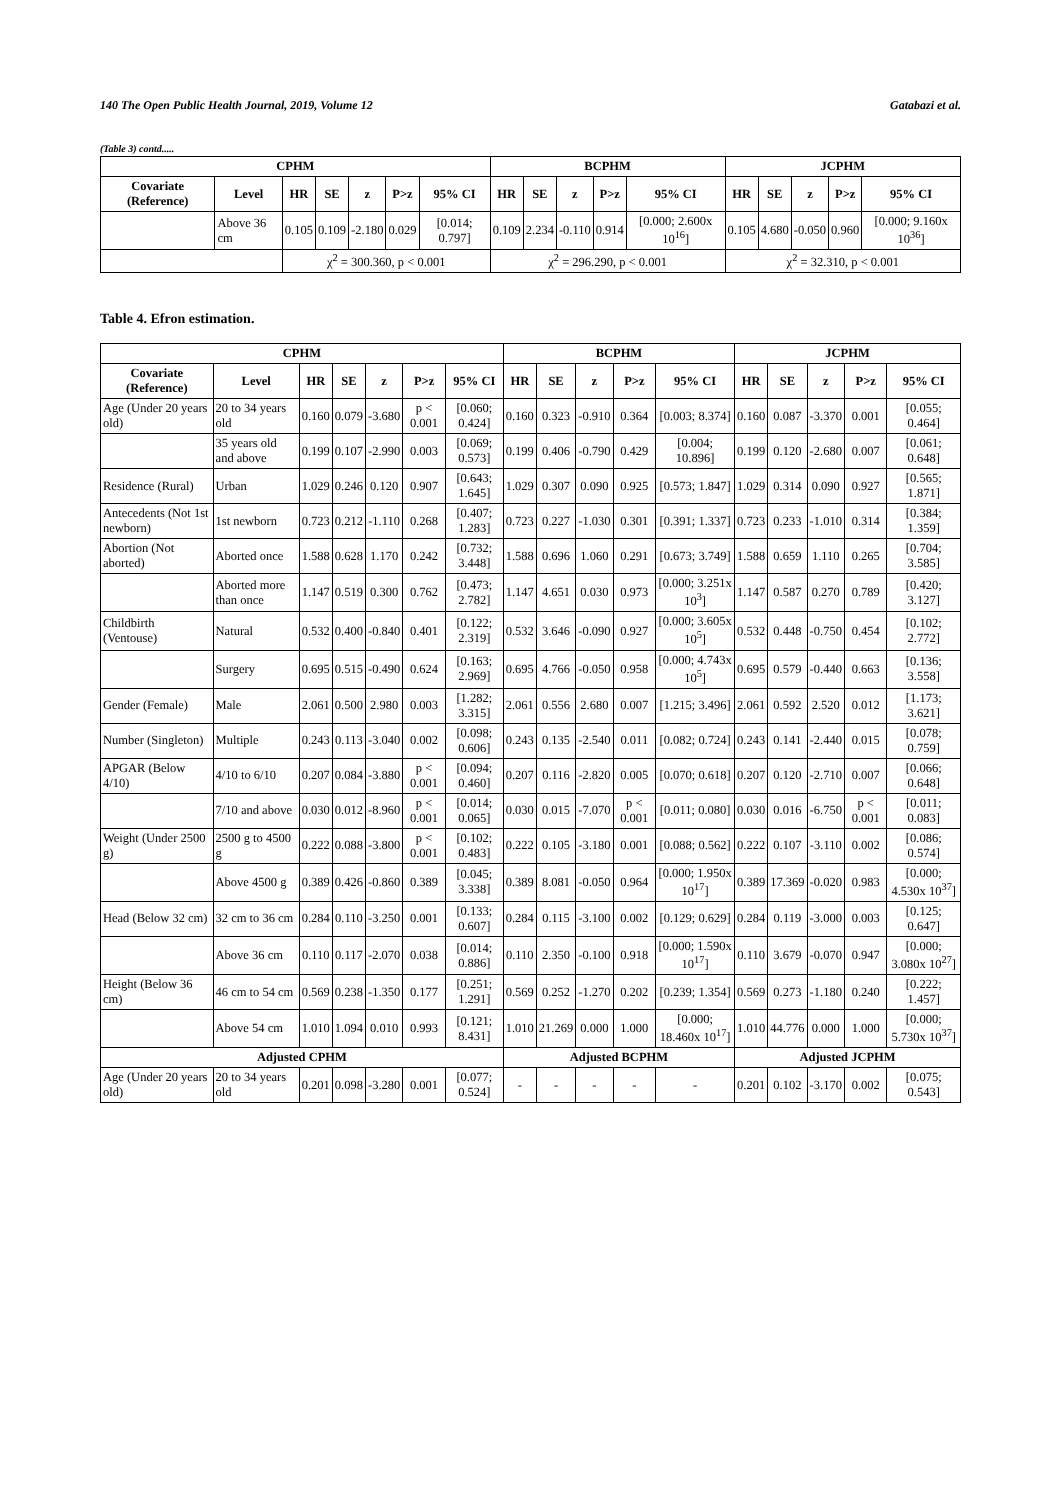140 The Open Public Health Journal, 2019, Volume 12 Gatabazi et al.
(Table 3) contd.....
| CPHM | | | | | | | BCPHM | | | | | JCPHM | | | | |
| --- | --- | --- | --- | --- | --- | --- | --- | --- | --- | --- | --- | --- | --- | --- | --- | --- |
| Covariate (Reference) | Level | HR | SE | z | P>z | 95% CI | HR | SE | z | P>z | 95% CI | HR | SE | z | P>z | 95% CI |
| | Above 36 cm | 0.105 | 0.109 | -2.180 | 0.029 | [0.014; 0.797] | 0.109 | 2.234 | -0.110 | 0.914 | [0.000; 2.600x 10<sup>16</sup>] | 0.105 | 4.680 | -0.050 | 0.960 | [0.000; 9.160x 10<sup>36</sup>] |
| | | χ<sup>2</sup> = 300.360, p < 0.001 | | | | | χ<sup>2</sup> = 296.290, p < 0.001 | | | | | χ<sup>2</sup> = 32.310, p < 0.001 | | | | |
Table 4. Efron estimation.
| CPHM | | | | | | | BCPHM | | | | | JCPHM | | | | |
| --- | --- | --- | --- | --- | --- | --- | --- | --- | --- | --- | --- | --- | --- | --- | --- | --- |
| Covariate (Reference) | Level | HR | SE | z | P>z | 95% CI | HR | SE | z | P>z | 95% CI | HR | SE | z | P>z | 95% CI |
| Age (Under 20 years old) | 20 to 34 years old | 0.160 | 0.079 | -3.680 | p < 0.001 | [0.060; 0.424] | 0.160 | 0.323 | -0.910 | 0.364 | [0.003; 8.374] | 0.160 | 0.087 | -3.370 | 0.001 | [0.055; 0.464] |
| | 35 years old and above | 0.199 | 0.107 | -2.990 | 0.003 | [0.069; 0.573] | 0.199 | 0.406 | -0.790 | 0.429 | [0.004; 10.896] | 0.199 | 0.120 | -2.680 | 0.007 | [0.061; 0.648] |
| Residence (Rural) | Urban | 1.029 | 0.246 | 0.120 | 0.907 | [0.643; 1.645] | 1.029 | 0.307 | 0.090 | 0.925 | [0.573; 1.847] | 1.029 | 0.314 | 0.090 | 0.927 | [0.565; 1.871] |
| Antecedents (Not 1st newborn) | 1st newborn | 0.723 | 0.212 | -1.110 | 0.268 | [0.407; 1.283] | 0.723 | 0.227 | -1.030 | 0.301 | [0.391; 1.337] | 0.723 | 0.233 | -1.010 | 0.314 | [0.384; 1.359] |
| Abortion (Not aborted) | Aborted once | 1.588 | 0.628 | 1.170 | 0.242 | [0.732; 3.448] | 1.588 | 0.696 | 1.060 | 0.291 | [0.673; 3.749] | 1.588 | 0.659 | 1.110 | 0.265 | [0.704; 3.585] |
| | Aborted more than once | 1.147 | 0.519 | 0.300 | 0.762 | [0.473; 2.782] | 1.147 | 4.651 | 0.030 | 0.973 | [0.000; 3.251x 10<sup>3</sup>] | 1.147 | 0.587 | 0.270 | 0.789 | [0.420; 3.127] |
| Childbirth (Ventouse) | Natural | 0.532 | 0.400 | -0.840 | 0.401 | [0.122; 2.319] | 0.532 | 3.646 | -0.090 | 0.927 | [0.000; 3.605x 10<sup>5</sup>] | 0.532 | 0.448 | -0.750 | 0.454 | [0.102; 2.772] |
| | Surgery | 0.695 | 0.515 | -0.490 | 0.624 | [0.163; 2.969] | 0.695 | 4.766 | -0.050 | 0.958 | [0.000; 4.743x 10<sup>5</sup>] | 0.695 | 0.579 | -0.440 | 0.663 | [0.136; 3.558] |
| Gender (Female) | Male | 2.061 | 0.500 | 2.980 | 0.003 | [1.282; 3.315] | 2.061 | 0.556 | 2.680 | 0.007 | [1.215; 3.496] | 2.061 | 0.592 | 2.520 | 0.012 | [1.173; 3.621] |
| Number (Singleton) | Multiple | 0.243 | 0.113 | -3.040 | 0.002 | [0.098; 0.606] | 0.243 | 0.135 | -2.540 | 0.011 | [0.082; 0.724] | 0.243 | 0.141 | -2.440 | 0.015 | [0.078; 0.759] |
| APGAR (Below 4/10) | 4/10 to 6/10 | 0.207 | 0.084 | -3.880 | p < 0.001 | [0.094; 0.460] | 0.207 | 0.116 | -2.820 | 0.005 | [0.070; 0.618] | 0.207 | 0.120 | -2.710 | 0.007 | [0.066; 0.648] |
| | 7/10 and above | 0.030 | 0.012 | -8.960 | p < 0.001 | [0.014; 0.065] | 0.030 | 0.015 | -7.070 | p < 0.001 | [0.011; 0.080] | 0.030 | 0.016 | -6.750 | p < 0.001 | [0.011; 0.083] |
| Weight (Under 2500 g) | 2500 g to 4500 g | 0.222 | 0.088 | -3.800 | p < 0.001 | [0.102; 0.483] | 0.222 | 0.105 | -3.180 | 0.001 | [0.088; 0.562] | 0.222 | 0.107 | -3.110 | 0.002 | [0.086; 0.574] |
| | Above 4500 g | 0.389 | 0.426 | -0.860 | 0.389 | [0.045; 3.338] | 0.389 | 8.081 | -0.050 | 0.964 | [0.000; 1.950x 10<sup>17</sup>] | 0.389 | 17.369 | -0.020 | 0.983 | [0.000; 4.530x 10<sup>37</sup>] |
| Head (Below 32 cm) | 32 cm to 36 cm | 0.284 | 0.110 | -3.250 | 0.001 | [0.133; 0.607] | 0.284 | 0.115 | -3.100 | 0.002 | [0.129; 0.629] | 0.284 | 0.119 | -3.000 | 0.003 | [0.125; 0.647] |
| | Above 36 cm | 0.110 | 0.117 | -2.070 | 0.038 | [0.014; 0.886] | 0.110 | 2.350 | -0.100 | 0.918 | [0.000; 1.590x 10<sup>17</sup>] | 0.110 | 3.679 | -0.070 | 0.947 | [0.000; 3.080x 10<sup>27</sup>] |
| Height (Below 36 cm) | 46 cm to 54 cm | 0.569 | 0.238 | -1.350 | 0.177 | [0.251; 1.291] | 0.569 | 0.252 | -1.270 | 0.202 | [0.239; 1.354] | 0.569 | 0.273 | -1.180 | 0.240 | [0.222; 1.457] |
| | Above 54 cm | 1.010 | 1.094 | 0.010 | 0.993 | [0.121; 8.431] | 1.010 | 21.269 | 0.000 | 1.000 | [0.000; 18.460x 10<sup>17</sup>] | 1.010 | 44.776 | 0.000 | 1.000 | [0.000; 5.730x 10<sup>37</sup>] |
| Adjusted CPHM | | | | | | | Adjusted BCPHM | | | | | Adjusted JCPHM | | | | |
| Age (Under 20 years old) | 20 to 34 years old | 0.201 | 0.098 | -3.280 | 0.001 | [0.077; 0.524] | - | - | - | - | - | 0.201 | 0.102 | -3.170 | 0.002 | [0.075; 0.543] |